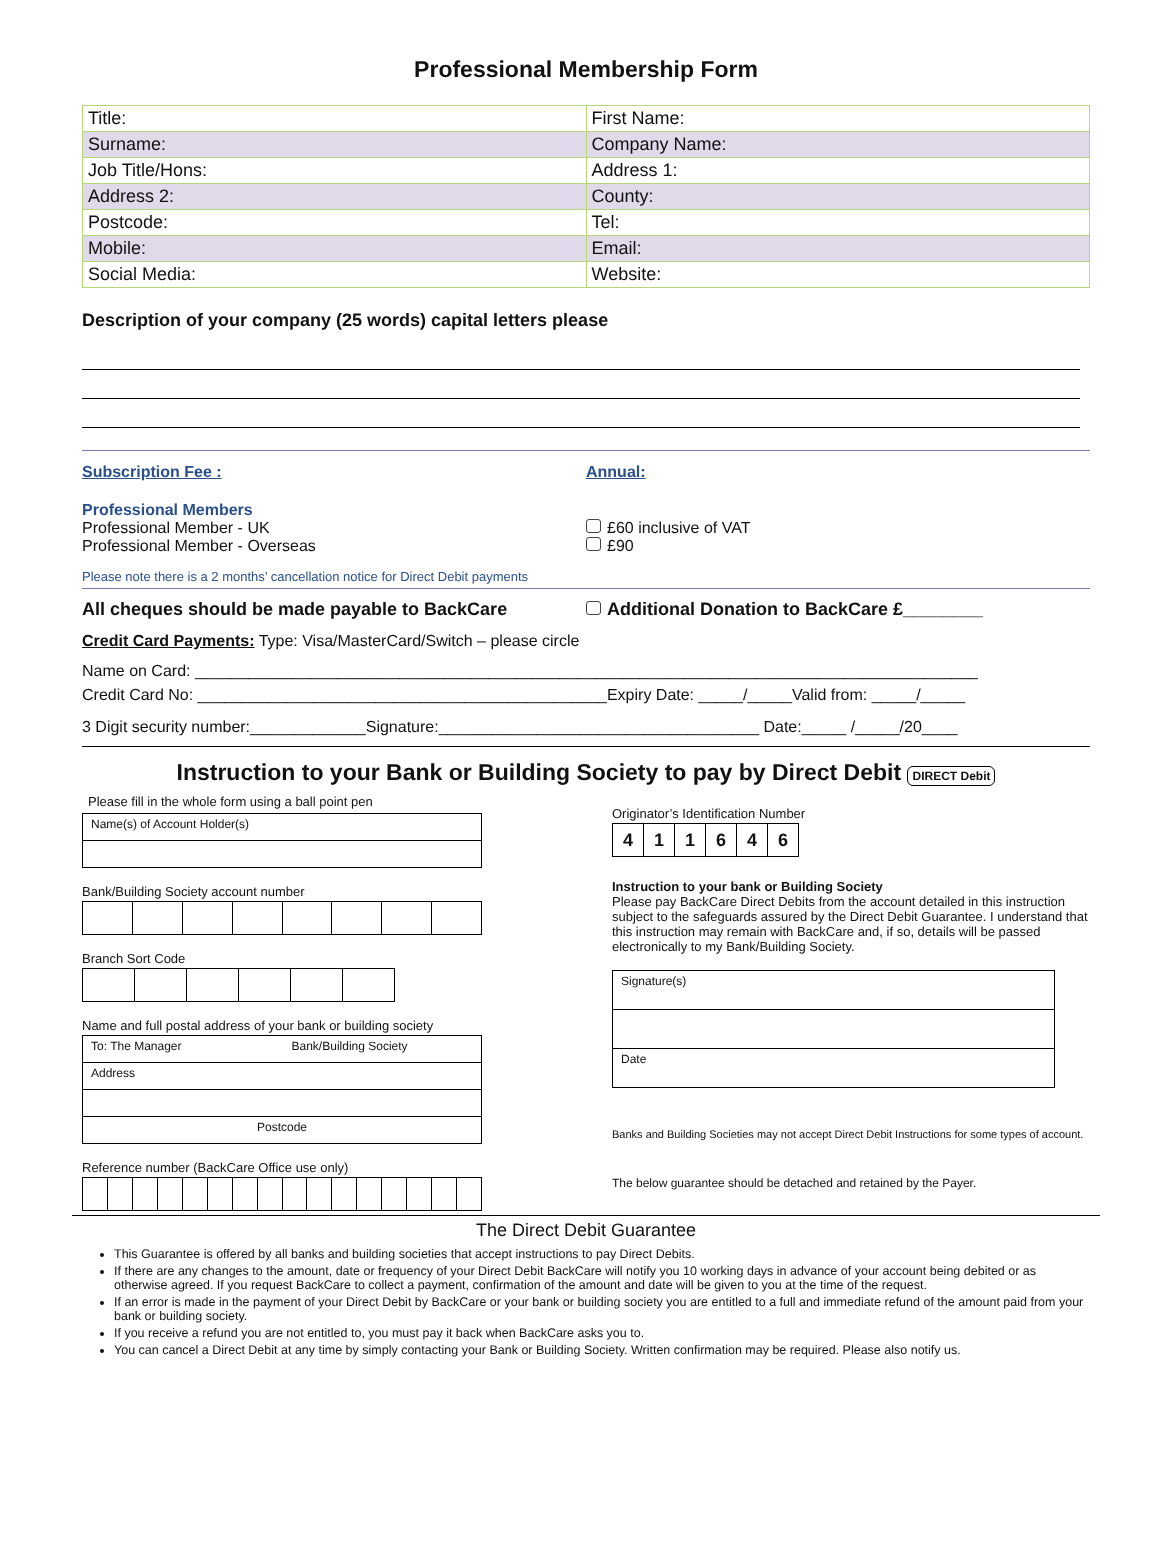Professional Membership Form
| Title: | First Name: |
| Surname: | Company Name: |
| Job Title/Hons: | Address 1: |
| Address 2: | County: |
| Postcode: | Tel: |
| Mobile: | Email: |
| Social Media: | Website: |
Description of your company (25 words) capital letters please
Subscription Fee : Annual:
Professional Members
Professional Member - UK
Professional Member - Overseas
£60 inclusive of VAT
£90
Please note there is a 2 months’ cancellation notice for Direct Debit payments
All cheques should be made payable to BackCare
Additional Donation to BackCare £________
Credit Card Payments: Type: Visa/MasterCard/Switch – please circle
Name on Card: ________________________________________________________________________________________
Credit Card No: ______________________________________________Expiry Date: _____/_____Valid from: _____/_____
3 Digit security number:_____________Signature:____________________________________ Date:_____ /_____/20____
Instruction to your Bank or Building Society to pay by Direct Debit DIRECT Debit
Please fill in the whole form using a ball point pen
Name(s) of Account Holder(s)
Bank/Building Society account number
Branch Sort Code
Name and full postal address of your bank or building society
To: The Manager Bank/Building Society
Address
Postcode
Reference number (BackCare Office use only)
Originator’s Identification Number
| 4 | 1 | 1 | 6 | 4 | 6 |
Instruction to your bank or Building Society
Please pay BackCare Direct Debits from the account detailed in this instruction subject to the safeguards assured by the Direct Debit Guarantee. I understand that this instruction may remain with BackCare and, if so, details will be passed electronically to my Bank/Building Society.
Signature(s)
Date
Banks and Building Societies may not accept Direct Debit Instructions for some types of account.
The below guarantee should be detached and retained by the Payer.
The Direct Debit Guarantee
This Guarantee is offered by all banks and building societies that accept instructions to pay Direct Debits.
If there are any changes to the amount, date or frequency of your Direct Debit BackCare will notify you 10 working days in advance of your account being debited or as otherwise agreed. If you request BackCare to collect a payment, confirmation of the amount and date will be given to you at the time of the request.
If an error is made in the payment of your Direct Debit by BackCare or your bank or building society you are entitled to a full and immediate refund of the amount paid from your bank or building society.
If you receive a refund you are not entitled to, you must pay it back when BackCare asks you to.
You can cancel a Direct Debit at any time by simply contacting your Bank or Building Society. Written confirmation may be required. Please also notify us.